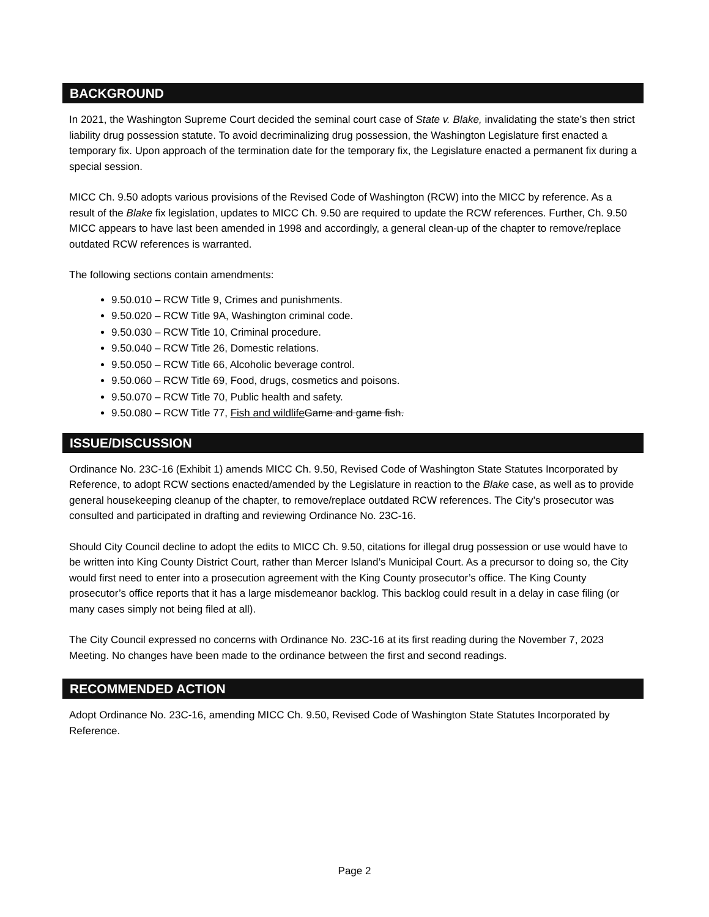BACKGROUND
In 2021, the Washington Supreme Court decided the seminal court case of State v. Blake, invalidating the state’s then strict liability drug possession statute. To avoid decriminalizing drug possession, the Washington Legislature first enacted a temporary fix. Upon approach of the termination date for the temporary fix, the Legislature enacted a permanent fix during a special session.
MICC Ch. 9.50 adopts various provisions of the Revised Code of Washington (RCW) into the MICC by reference. As a result of the Blake fix legislation, updates to MICC Ch. 9.50 are required to update the RCW references. Further, Ch. 9.50 MICC appears to have last been amended in 1998 and accordingly, a general clean-up of the chapter to remove/replace outdated RCW references is warranted.
The following sections contain amendments:
9.50.010 – RCW Title 9, Crimes and punishments.
9.50.020 – RCW Title 9A, Washington criminal code.
9.50.030 – RCW Title 10, Criminal procedure.
9.50.040 – RCW Title 26, Domestic relations.
9.50.050 – RCW Title 66, Alcoholic beverage control.
9.50.060 – RCW Title 69, Food, drugs, cosmetics and poisons.
9.50.070 – RCW Title 70, Public health and safety.
9.50.080 – RCW Title 77, Fish and wildlife Game and game fish.
ISSUE/DISCUSSION
Ordinance No. 23C-16 (Exhibit 1) amends MICC Ch. 9.50, Revised Code of Washington State Statutes Incorporated by Reference, to adopt RCW sections enacted/amended by the Legislature in reaction to the Blake case, as well as to provide general housekeeping cleanup of the chapter, to remove/replace outdated RCW references. The City’s prosecutor was consulted and participated in drafting and reviewing Ordinance No. 23C-16.
Should City Council decline to adopt the edits to MICC Ch. 9.50, citations for illegal drug possession or use would have to be written into King County District Court, rather than Mercer Island’s Municipal Court. As a precursor to doing so, the City would first need to enter into a prosecution agreement with the King County prosecutor’s office. The King County prosecutor’s office reports that it has a large misdemeanor backlog. This backlog could result in a delay in case filing (or many cases simply not being filed at all).
The City Council expressed no concerns with Ordinance No. 23C-16 at its first reading during the November 7, 2023 Meeting. No changes have been made to the ordinance between the first and second readings.
RECOMMENDED ACTION
Adopt Ordinance No. 23C-16, amending MICC Ch. 9.50, Revised Code of Washington State Statutes Incorporated by Reference.
Page 2